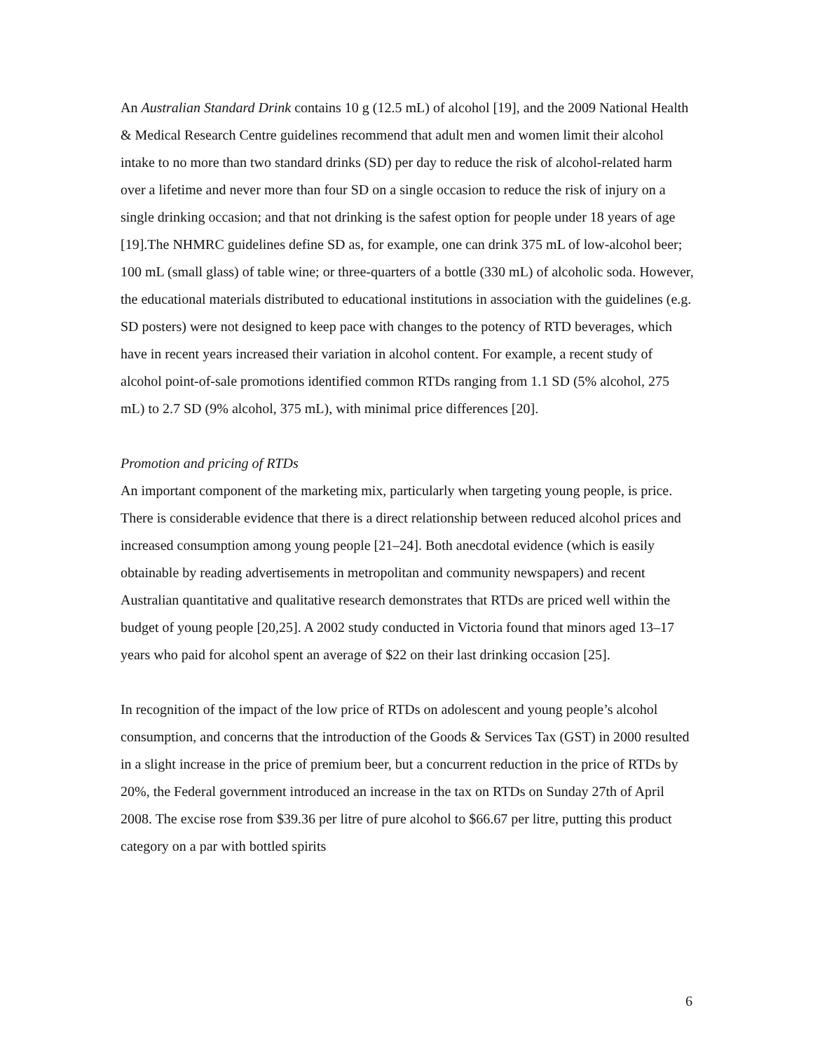An Australian Standard Drink contains 10 g (12.5 mL) of alcohol [19], and the 2009 National Health & Medical Research Centre guidelines recommend that adult men and women limit their alcohol intake to no more than two standard drinks (SD) per day to reduce the risk of alcohol-related harm over a lifetime and never more than four SD on a single occasion to reduce the risk of injury on a single drinking occasion; and that not drinking is the safest option for people under 18 years of age [19].The NHMRC guidelines define SD as, for example, one can drink 375 mL of low-alcohol beer; 100 mL (small glass) of table wine; or three-quarters of a bottle (330 mL) of alcoholic soda. However, the educational materials distributed to educational institutions in association with the guidelines (e.g. SD posters) were not designed to keep pace with changes to the potency of RTD beverages, which have in recent years increased their variation in alcohol content. For example, a recent study of alcohol point-of-sale promotions identified common RTDs ranging from 1.1 SD (5% alcohol, 275 mL) to 2.7 SD (9% alcohol, 375 mL), with minimal price differences [20].
Promotion and pricing of RTDs
An important component of the marketing mix, particularly when targeting young people, is price. There is considerable evidence that there is a direct relationship between reduced alcohol prices and increased consumption among young people [21–24]. Both anecdotal evidence (which is easily obtainable by reading advertisements in metropolitan and community newspapers) and recent Australian quantitative and qualitative research demonstrates that RTDs are priced well within the budget of young people [20,25]. A 2002 study conducted in Victoria found that minors aged 13–17 years who paid for alcohol spent an average of $22 on their last drinking occasion [25].
In recognition of the impact of the low price of RTDs on adolescent and young people’s alcohol consumption, and concerns that the introduction of the Goods & Services Tax (GST) in 2000 resulted in a slight increase in the price of premium beer, but a concurrent reduction in the price of RTDs by 20%, the Federal government introduced an increase in the tax on RTDs on Sunday 27th of April 2008. The excise rose from $39.36 per litre of pure alcohol to $66.67 per litre, putting this product category on a par with bottled spirits
6